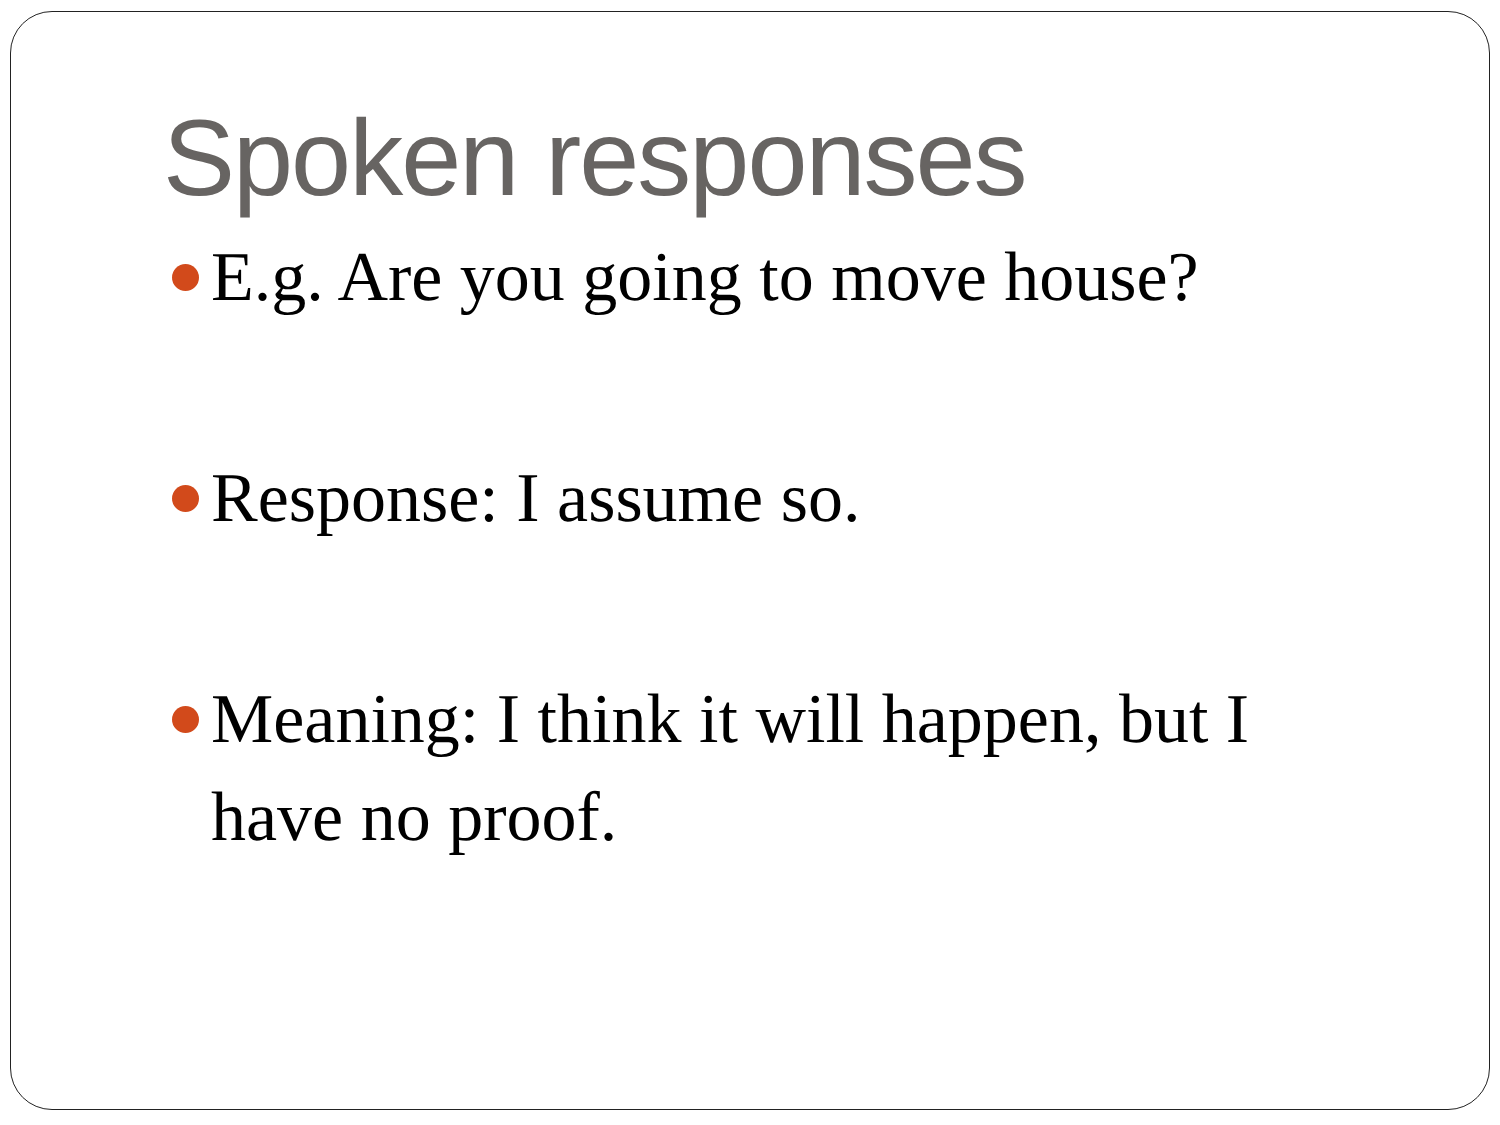Spoken responses
E.g. Are you going to move house?
Response: I assume so.
Meaning: I think it will happen, but I have no proof.